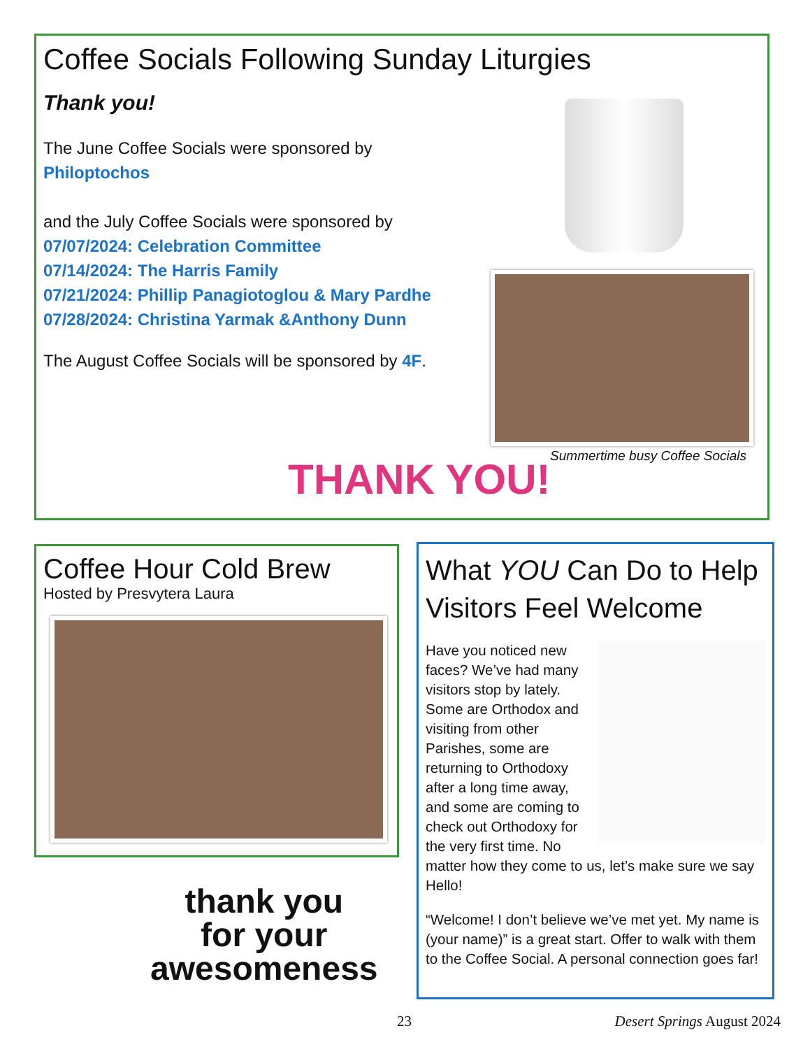Coffee Socials Following Sunday Liturgies
Thank you!
The June Coffee Socials were sponsored by
Philoptochos
and the July Coffee Socials were sponsored by
07/07/2024: Celebration Committee
07/14/2024: The Harris Family
07/21/2024: Phillip Panagiotoglou & Mary Pardhe
07/28/2024: Christina Yarmak &Anthony Dunn
The August Coffee Socials will be sponsored by 4F.
Summertime busy Coffee Socials THANK YOU!
Coffee Hour Cold Brew
Hosted by Presvytera Laura
thank you
for your
awesomeness
What YOU Can Do to Help Visitors Feel Welcome
Have you noticed new faces? We’ve had many visitors stop by lately. Some are Orthodox and visiting from other Parishes, some are returning to Orthodoxy after a long time away, and some are coming to check out Orthodoxy for the very first time. No matter how they come to us, let’s make sure we say Hello!
“Welcome! I don’t believe we’ve met yet. My name is (your name)” is a great start. Offer to walk with them to the Coffee Social. A personal connection goes far!
23 Desert Springs August 2024